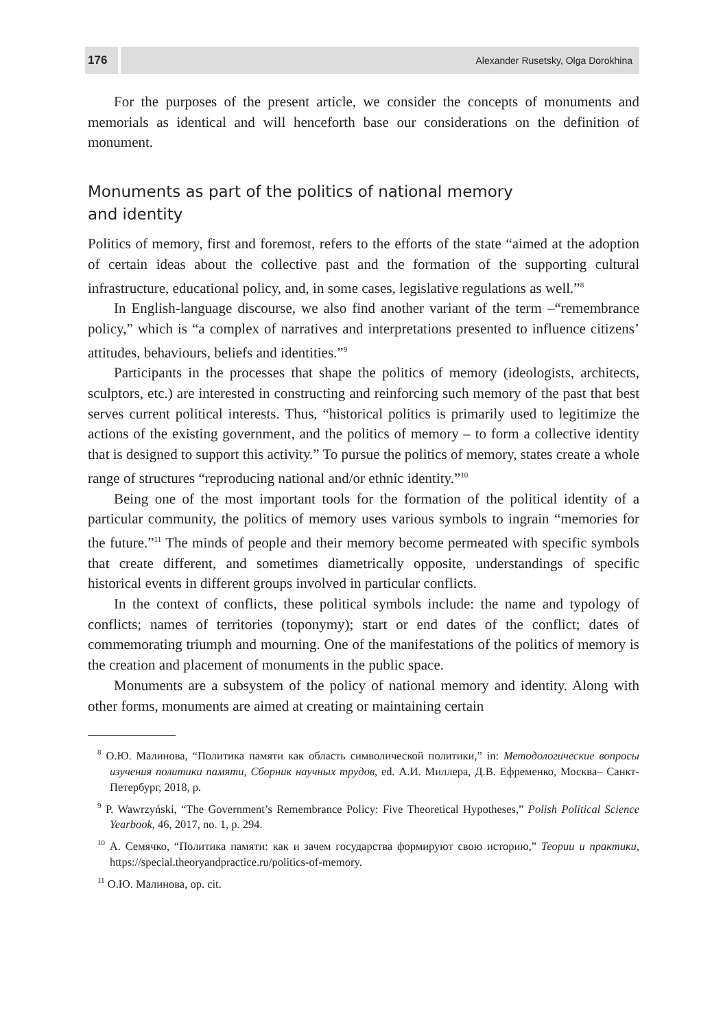176
Alexander Rusetsky, Olga Dorokhina
For the purposes of the present article, we consider the concepts of monuments and memorials as identical and will henceforth base our considerations on the definition of monument.
Monuments as part of the politics of national memory
and identity
Politics of memory, first and foremost, refers to the efforts of the state “aimed at the adoption of certain ideas about the collective past and the formation of the supporting cultural infrastructure, educational policy, and, in some cases, legislative regulations as well.”<sup>8</sup>
In English-language discourse, we also find another variant of the term –“remembrance policy,” which is “a complex of narratives and interpretations presented to influence citizens’ attitudes, behaviours, beliefs and identities.”<sup>9</sup>
Participants in the processes that shape the politics of memory (ideologists, architects, sculptors, etc.) are interested in constructing and reinforcing such memory of the past that best serves current political interests. Thus, “historical politics is primarily used to legitimize the actions of the existing government, and the politics of memory – to form a collective identity that is designed to support this activity.” To pursue the politics of memory, states create a whole range of structures “reproducing national and/or ethnic identity.”<sup>10</sup>
Being one of the most important tools for the formation of the political identity of a particular community, the politics of memory uses various symbols to ingrain “memories for the future.”<sup>11</sup> The minds of people and their memory become permeated with specific symbols that create different, and sometimes diametrically opposite, understandings of specific historical events in different groups involved in particular conflicts.
In the context of conflicts, these political symbols include: the name and typology of conflicts; names of territories (toponymy); start or end dates of the conflict; dates of commemorating triumph and mourning. One of the manifestations of the politics of memory is the creation and placement of monuments in the public space.
Monuments are a subsystem of the policy of national memory and identity. Along with other forms, monuments are aimed at creating or maintaining certain
<sup>8</sup> О.Ю. Малинова, “Политика памяти как область символической политики,” in: Методологические вопросы изучения политики памяти, Сборник научных трудов, ed. А.И. Миллера, Д.В. Ефременко, Москва– Санкт-Петербург, 2018, p.
<sup>9</sup> P. Wawrzyński, “The Government’s Remembrance Policy: Five Theoretical Hypotheses,” Polish Political Science Yearbook, 46, 2017, no. 1, p. 294.
<sup>10</sup> А. Семячко, “Политика памяти: как и зачем государства формируют свою историю,” Теории и практики, https://special.theoryandpractice.ru/politics-of-memory.
<sup>11</sup> О.Ю. Малинова, op. cit.